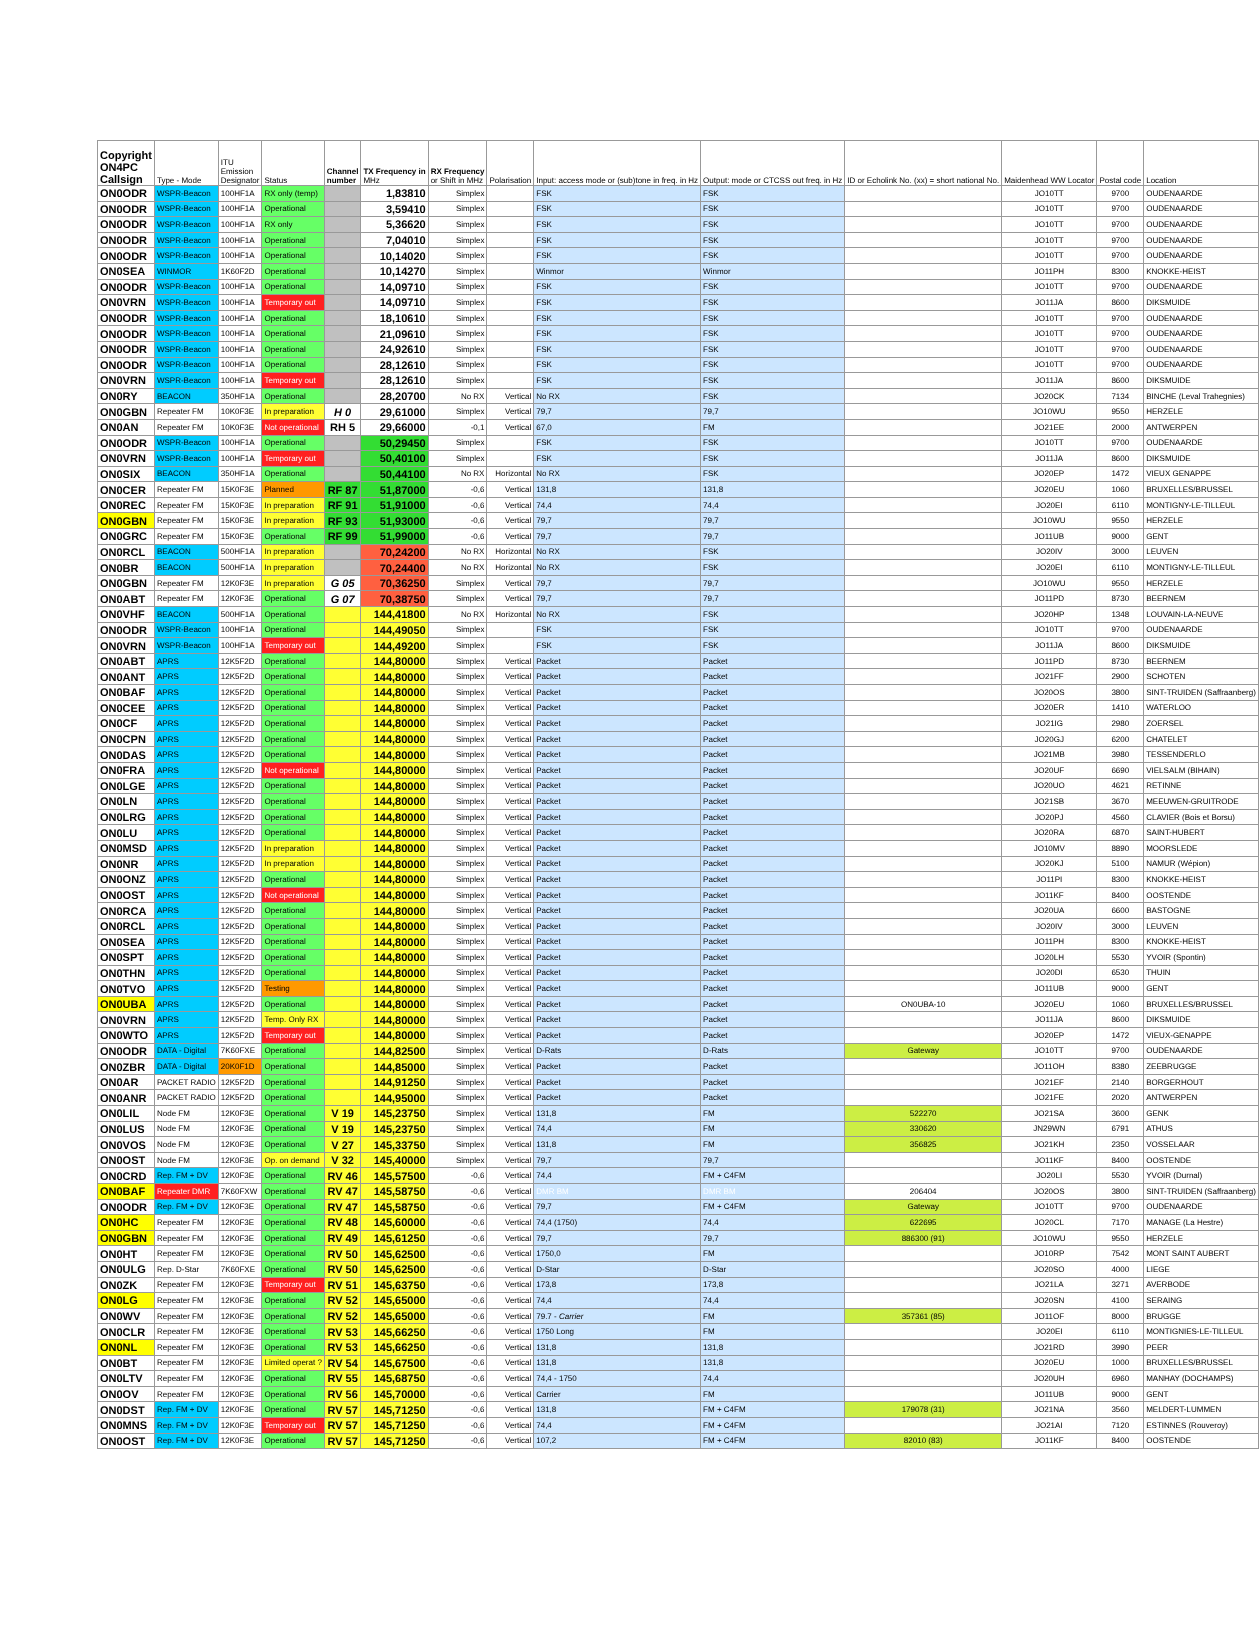| Copyright ON4PC Callsign | Type - Mode | ITU Emission Designator | Status | Channel number | TX Frequency in MHz | RX Frequency or Shift in MHz | Polarisation | Input: access mode or (sub)tone in freq. in Hz | Output: mode or CTCSS out freq. in Hz | ID or Echolink No. (xx) = short national No. | Maidenhead WW Locator | Postal code | Location |
| --- | --- | --- | --- | --- | --- | --- | --- | --- | --- | --- | --- | --- | --- |
| ON0ODR | WSPR-Beacon | 100HF1A | RX only (temp) | | 1,83810 | Simplex | | FSK | FSK | | JO10TT | 9700 | OUDENAARDE |
| ON0ODR | WSPR-Beacon | 100HF1A | Operational | | 3,59410 | Simplex | | FSK | FSK | | JO10TT | 9700 | OUDENAARDE |
| ON0ODR | WSPR-Beacon | 100HF1A | RX only | | 5,36620 | Simplex | | FSK | FSK | | JO10TT | 9700 | OUDENAARDE |
| ON0ODR | WSPR-Beacon | 100HF1A | Operational | | 7,04010 | Simplex | | FSK | FSK | | JO10TT | 9700 | OUDENAARDE |
| ON0ODR | WSPR-Beacon | 100HF1A | Operational | | 10,14020 | Simplex | | FSK | FSK | | JO10TT | 9700 | OUDENAARDE |
| ON0SEA | WINMOR | 1K60F2D | Operational | | 10,14270 | Simplex | | Winmor | Winmor | | JO11PH | 8300 | KNOKKE-HEIST |
| ON0ODR | WSPR-Beacon | 100HF1A | Operational | | 14,09710 | Simplex | | FSK | FSK | | JO10TT | 9700 | OUDENAARDE |
| ON0VRN | WSPR-Beacon | 100HF1A | Temporary out | | 14,09710 | Simplex | | FSK | FSK | | JO11JA | 8600 | DIKSMUIDE |
| ON0ODR | WSPR-Beacon | 100HF1A | Operational | | 18,10610 | Simplex | | FSK | FSK | | JO10TT | 9700 | OUDENAARDE |
| ON0ODR | WSPR-Beacon | 100HF1A | Operational | | 21,09610 | Simplex | | FSK | FSK | | JO10TT | 9700 | OUDENAARDE |
| ON0ODR | WSPR-Beacon | 100HF1A | Operational | | 24,92610 | Simplex | | FSK | FSK | | JO10TT | 9700 | OUDENAARDE |
| ON0ODR | WSPR-Beacon | 100HF1A | Operational | | 28,12610 | Simplex | | FSK | FSK | | JO10TT | 9700 | OUDENAARDE |
| ON0VRN | WSPR-Beacon | 100HF1A | Temporary out | | 28,12610 | Simplex | | FSK | FSK | | JO11JA | 8600 | DIKSMUIDE |
| ON0RY | BEACON | 350HF1A | Operational | | 28,20700 | No RX | Vertical | No RX | FSK | | JO20CK | 7134 | BINCHE (Leval Trahegnies) |
| ON0GBN | Repeater FM | 10K0F3E | In preparation | H 0 | 29,61000 | Simplex | Vertical | 79,7 | 79,7 | | JO10WU | 9550 | HERZELE |
| ON0AN | Repeater FM | 10K0F3E | Not operational | RH 5 | 29,66000 | -0,1 | Vertical | 67,0 | FM | | JO21EE | 2000 | ANTWERPEN |
| ON0ODR | WSPR-Beacon | 100HF1A | Operational | | 50,29450 | Simplex | | FSK | FSK | | JO10TT | 9700 | OUDENAARDE |
| ON0VRN | WSPR-Beacon | 100HF1A | Temporary out | | 50,40100 | Simplex | | FSK | FSK | | JO11JA | 8600 | DIKSMUIDE |
| ON0SIX | BEACON | 350HF1A | Operational | | 50,44100 | No RX | Horizontal | No RX | FSK | | JO20EP | 1472 | VIEUX GENAPPE |
| ON0CER | Repeater FM | 15K0F3E | Planned | RF 87 | 51,87000 | -0,6 | Vertical | 131,8 | 131,8 | | JO20EU | 1060 | BRUXELLES/BRUSSEL |
| ON0REC | Repeater FM | 15K0F3E | In preparation | RF 91 | 51,91000 | -0,6 | Vertical | 74,4 | 74,4 | | JO20EI | 6110 | MONTIGNY-LE-TILLEUL |
| ON0GBN | Repeater FM | 15K0F3E | In preparation | RF 93 | 51,93000 | -0,6 | Vertical | 79,7 | 79,7 | | JO10WU | 9550 | HERZELE |
| ON0GRC | Repeater FM | 15K0F3E | Operational | RF 99 | 51,99000 | -0,6 | Vertical | 79,7 | 79,7 | | JO11UB | 9000 | GENT |
| ON0RCL | BEACON | 500HF1A | In preparation | | 70,24200 | No RX | Horizontal | No RX | FSK | | JO20IV | 3000 | LEUVEN |
| ON0BR | BEACON | 500HF1A | In preparation | | 70,24400 | No RX | Horizontal | No RX | FSK | | JO20EI | 6110 | MONTIGNY-LE-TILLEUL |
| ON0GBN | Repeater FM | 12K0F3E | In preparation | G 05 | 70,36250 | Simplex | Vertical | 79,7 | 79,7 | | JO10WU | 9550 | HERZELE |
| ON0ABT | Repeater FM | 12K0F3E | Operational | G 07 | 70,38750 | Simplex | Vertical | 79,7 | 79,7 | | JO11PD | 8730 | BEERNEM |
| ON0VHF | BEACON | 500HF1A | Operational | | 144,41800 | No RX | Horizontal | No RX | FSK | | JO20HP | 1348 | LOUVAIN-LA-NEUVE |
| ON0ODR | WSPR-Beacon | 100HF1A | Operational | | 144,49050 | Simplex | | FSK | FSK | | JO10TT | 9700 | OUDENAARDE |
| ON0VRN | WSPR-Beacon | 100HF1A | Temporary out | | 144,49200 | Simplex | | FSK | FSK | | JO11JA | 8600 | DIKSMUIDE |
| ON0ABT | APRS | 12K5F2D | Operational | | 144,80000 | Simplex | Vertical | Packet | Packet | | JO11PD | 8730 | BEERNEM |
| ON0ANT | APRS | 12K5F2D | Operational | | 144,80000 | Simplex | Vertical | Packet | Packet | | JO21FF | 2900 | SCHOTEN |
| ON0BAF | APRS | 12K5F2D | Operational | | 144,80000 | Simplex | Vertical | Packet | Packet | | JO20OS | 3800 | SINT-TRUIDEN (Saffraanberg) |
| ON0CEE | APRS | 12K5F2D | Operational | | 144,80000 | Simplex | Vertical | Packet | Packet | | JO20ER | 1410 | WATERLOO |
| ON0CF | APRS | 12K5F2D | Operational | | 144,80000 | Simplex | Vertical | Packet | Packet | | JO21IG | 2980 | ZOERSEL |
| ON0CPN | APRS | 12K5F2D | Operational | | 144,80000 | Simplex | Vertical | Packet | Packet | | JO20GJ | 6200 | CHATELET |
| ON0DAS | APRS | 12K5F2D | Operational | | 144,80000 | Simplex | Vertical | Packet | Packet | | JO21MB | 3980 | TESSENDERLO |
| ON0FRA | APRS | 12K5F2D | Not operational | | 144,80000 | Simplex | Vertical | Packet | Packet | | JO20UF | 6690 | VIELSALM (BIHAIN) |
| ON0LGE | APRS | 12K5F2D | Operational | | 144,80000 | Simplex | Vertical | Packet | Packet | | JO20UO | 4621 | RETINNE |
| ON0LN | APRS | 12K5F2D | Operational | | 144,80000 | Simplex | Vertical | Packet | Packet | | JO21SB | 3670 | MEEUWEN-GRUITRODE |
| ON0LRG | APRS | 12K5F2D | Operational | | 144,80000 | Simplex | Vertical | Packet | Packet | | JO20PJ | 4560 | CLAVIER (Bois et Borsu) |
| ON0LU | APRS | 12K5F2D | Operational | | 144,80000 | Simplex | Vertical | Packet | Packet | | JO20RA | 6870 | SAINT-HUBERT |
| ON0MSD | APRS | 12K5F2D | In preparation | | 144,80000 | Simplex | Vertical | Packet | Packet | | JO10MV | 8890 | MOORSLEDE |
| ON0NR | APRS | 12K5F2D | In preparation | | 144,80000 | Simplex | Vertical | Packet | Packet | | JO20KJ | 5100 | NAMUR (Wépion) |
| ON0ONZ | APRS | 12K5F2D | Operational | | 144,80000 | Simplex | Vertical | Packet | Packet | | JO11PI | 8300 | KNOKKE-HEIST |
| ON0OST | APRS | 12K5F2D | Not operational | | 144,80000 | Simplex | Vertical | Packet | Packet | | JO11KF | 8400 | OOSTENDE |
| ON0RCA | APRS | 12K5F2D | Operational | | 144,80000 | Simplex | Vertical | Packet | Packet | | JO20UA | 6600 | BASTOGNE |
| ON0RCL | APRS | 12K5F2D | Operational | | 144,80000 | Simplex | Vertical | Packet | Packet | | JO20IV | 3000 | LEUVEN |
| ON0SEA | APRS | 12K5F2D | Operational | | 144,80000 | Simplex | Vertical | Packet | Packet | | JO11PH | 8300 | KNOKKE-HEIST |
| ON0SPT | APRS | 12K5F2D | Operational | | 144,80000 | Simplex | Vertical | Packet | Packet | | JO20LH | 5530 | YVOIR (Spontin) |
| ON0THN | APRS | 12K5F2D | Operational | | 144,80000 | Simplex | Vertical | Packet | Packet | | JO20DI | 6530 | THUIN |
| ON0TVO | APRS | 12K5F2D | Testing | | 144,80000 | Simplex | Vertical | Packet | Packet | | JO11UB | 9000 | GENT |
| ON0UBA | APRS | 12K5F2D | Operational | | 144,80000 | Simplex | Vertical | Packet | Packet | ON0UBA-10 | JO20EU | 1060 | BRUXELLES/BRUSSEL |
| ON0VRN | APRS | 12K5F2D | Temp. Only RX | | 144,80000 | Simplex | Vertical | Packet | Packet | | JO11JA | 8600 | DIKSMUIDE |
| ON0WTO | APRS | 12K5F2D | Temporary out | | 144,80000 | Simplex | Vertical | Packet | Packet | | JO20EP | 1472 | VIEUX-GENAPPE |
| ON0ODR | DATA - Digital | 7K60FXE | Operational | | 144,82500 | Simplex | Vertical | D-Rats | D-Rats | Gateway | JO10TT | 9700 | OUDENAARDE |
| ON0ZBR | DATA - Digital | 20K0F1D | Operational | | 144,85000 | Simplex | Vertical | Packet | Packet | | JO11OH | 8380 | ZEEBRUGGE |
| ON0AR | PACKET RADIO | 12K5F2D | Operational | | 144,91250 | Simplex | Vertical | Packet | Packet | | JO21EF | 2140 | BORGERHOUT |
| ON0ANR | PACKET RADIO | 12K5F2D | Operational | | 144,95000 | Simplex | Vertical | Packet | Packet | | JO21FE | 2020 | ANTWERPEN |
| ON0LIL | Node FM | 12K0F3E | Operational | V 19 | 145,23750 | Simplex | Vertical | 131,8 | FM | 522270 | JO21SA | 3600 | GENK |
| ON0LUS | Node FM | 12K0F3E | Operational | V 19 | 145,23750 | Simplex | Vertical | 74,4 | FM | 330620 | JN29WN | 6791 | ATHUS |
| ON0VOS | Node FM | 12K0F3E | Operational | V 27 | 145,33750 | Simplex | Vertical | 131,8 | FM | 356825 | JO21KH | 2350 | VOSSELAAR |
| ON0OST | Node FM | 12K0F3E | Op. on demand | V 32 | 145,40000 | Simplex | Vertical | 79,7 | 79,7 | | JO11KF | 8400 | OOSTENDE |
| ON0CRD | Rep. FM + DV | 12K0F3E | Operational | RV 46 | 145,57500 | -0,6 | Vertical | 74,4 | FM + C4FM | | JO20LI | 5530 | YVOIR (Durnal) |
| ON0BAF | Repeater DMR | 7K60FXW | Operational | RV 47 | 145,58750 | -0,6 | Vertical | DMR BM | DMR BM | 206404 | JO20OS | 3800 | SINT-TRUIDEN (Saffraanberg) |
| ON0ODR | Rep. FM + DV | 12K0F3E | Operational | RV 47 | 145,58750 | -0,6 | Vertical | 79,7 | FM + C4FM | Gateway | JO10TT | 9700 | OUDENAARDE |
| ON0HC | Repeater FM | 12K0F3E | Operational | RV 48 | 145,60000 | -0,6 | Vertical | 74,4 (1750) | 74,4 | 622695 | JO20CL | 7170 | MANAGE (La Hestre) |
| ON0GBN | Repeater FM | 12K0F3E | Operational | RV 49 | 145,61250 | -0,6 | Vertical | 79,7 | 79,7 | 886300 (91) | JO10WU | 9550 | HERZELE |
| ON0HT | Repeater FM | 12K0F3E | Operational | RV 50 | 145,62500 | -0,6 | Vertical | 1750,0 | FM | | JO10RP | 7542 | MONT SAINT AUBERT |
| ON0ULG | Rep. D-Star | 7K60FXE | Operational | RV 50 | 145,62500 | -0,6 | Vertical | D-Star | D-Star | | JO20SO | 4000 | LIEGE |
| ON0ZK | Repeater FM | 12K0F3E | Temporary out | RV 51 | 145,63750 | -0,6 | Vertical | 173,8 | 173,8 | | JO21LA | 3271 | AVERBODE |
| ON0LG | Repeater FM | 12K0F3E | Operational | RV 52 | 145,65000 | -0,6 | Vertical | 74,4 | 74,4 | | JO20SN | 4100 | SERAING |
| ON0WV | Repeater FM | 12K0F3E | Operational | RV 52 | 145,65000 | -0,6 | Vertical | 79.7 - Carrier | FM | 357361 (85) | JO11OF | 8000 | BRUGGE |
| ON0CLR | Repeater FM | 12K0F3E | Operational | RV 53 | 145,66250 | -0,6 | Vertical | 1750 Long | FM | | JO20EI | 6110 | MONTIGNIES-LE-TILLEUL |
| ON0NL | Repeater FM | 12K0F3E | Operational | RV 53 | 145,66250 | -0,6 | Vertical | 131,8 | 131,8 | | JO21RD | 3990 | PEER |
| ON0BT | Repeater FM | 12K0F3E | Limited operat ? | RV 54 | 145,67500 | -0,6 | Vertical | 131,8 | 131,8 | | JO20EU | 1000 | BRUXELLES/BRUSSEL |
| ON0LTV | Repeater FM | 12K0F3E | Operational | RV 55 | 145,68750 | -0,6 | Vertical | 74,4 - 1750 | 74,4 | | JO20UH | 6960 | MANHAY (DOCHAMPS) |
| ON0OV | Repeater FM | 12K0F3E | Operational | RV 56 | 145,70000 | -0,6 | Vertical | Carrier | FM | | JO11UB | 9000 | GENT |
| ON0DST | Rep. FM + DV | 12K0F3E | Operational | RV 57 | 145,71250 | -0,6 | Vertical | 131,8 | FM + C4FM | 179078 (31) | JO21NA | 3560 | MELDERT-LUMMEN |
| ON0MNS | Rep. FM + DV | 12K0F3E | Temporary out | RV 57 | 145,71250 | -0,6 | Vertical | 74,4 | FM + C4FM | | JO21AI | 7120 | ESTINNES (Rouveroy) |
| ON0OST | Rep. FM + DV | 12K0F3E | Operational | RV 57 | 145,71250 | -0,6 | Vertical | 107,2 | FM + C4FM | 82010 (83) | JO11KF | 8400 | OOSTENDE |